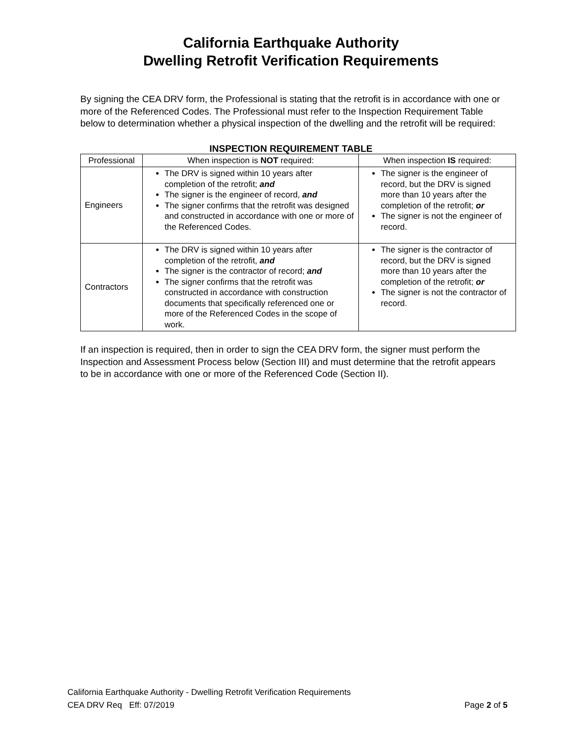California Earthquake Authority
Dwelling Retrofit Verification Requirements
By signing the CEA DRV form, the Professional is stating that the retrofit is in accordance with one or more of the Referenced Codes. The Professional must refer to the Inspection Requirement Table below to determination whether a physical inspection of the dwelling and the retrofit will be required:
INSPECTION REQUIREMENT TABLE
| Professional | When inspection is NOT required: | When inspection IS required: |
| --- | --- | --- |
| Engineers | The DRV is signed within 10 years after completion of the retrofit; and The signer is the engineer of record, and The signer confirms that the retrofit was designed and constructed in accordance with one or more of the Referenced Codes. | The signer is the engineer of record, but the DRV is signed more than 10 years after the completion of the retrofit; or The signer is not the engineer of record. |
| Contractors | The DRV is signed within 10 years after completion of the retrofit, and The signer is the contractor of record; and The signer confirms that the retrofit was constructed in accordance with construction documents that specifically referenced one or more of the Referenced Codes in the scope of work. | The signer is the contractor of record, but the DRV is signed more than 10 years after the completion of the retrofit; or The signer is not the contractor of record. |
If an inspection is required, then in order to sign the CEA DRV form, the signer must perform the Inspection and Assessment Process below (Section III) and must determine that the retrofit appears to be in accordance with one or more of the Referenced Code (Section II).
California Earthquake Authority - Dwelling Retrofit Verification Requirements
CEA DRV Req Eff: 07/2019 Page 2 of 5